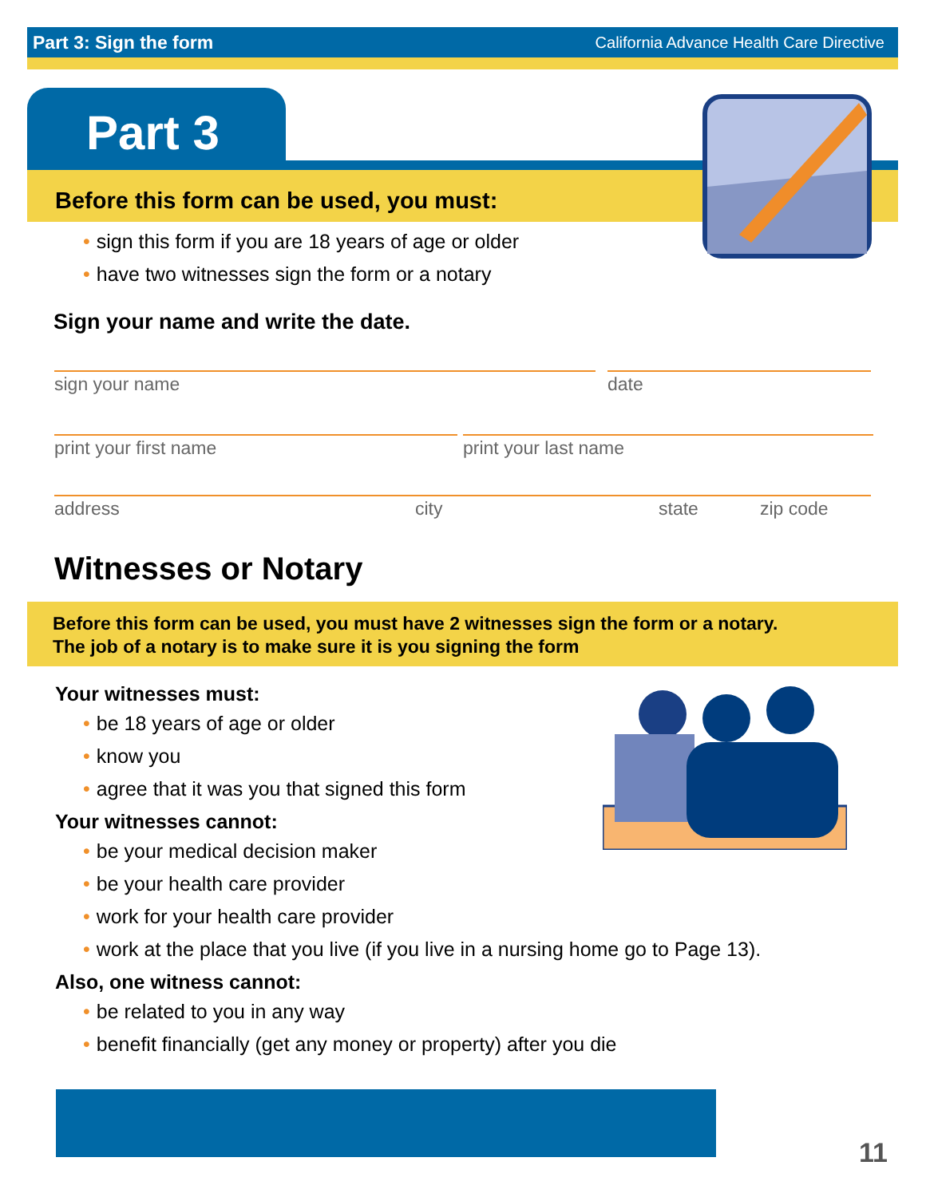Part 3: Sign the form California Advance Health Care Directive
Part 3
Before this form can be used, you must:
• sign this form if you are 18 years of age or older
• have two witnesses sign the form or a notary
Sign your name and write the date.
sign your name date
print your first name print your last name
address city state zip code
Witnesses or Notary
Before this form can be used, you must have 2 witnesses sign the form or a notary.
The job of a notary is to make sure it is you signing the form
Your witnesses must:
• be 18 years of age or older
• know you
• agree that it was you that signed this form
Your witnesses cannot:
• be your medical decision maker
• be your health care provider
• work for your health care provider
• work at the place that you live (if you live in a nursing home go to Page 13).
Also, one witness cannot:
• be related to you in any way
• benefit financially (get any money or property) after you die
11